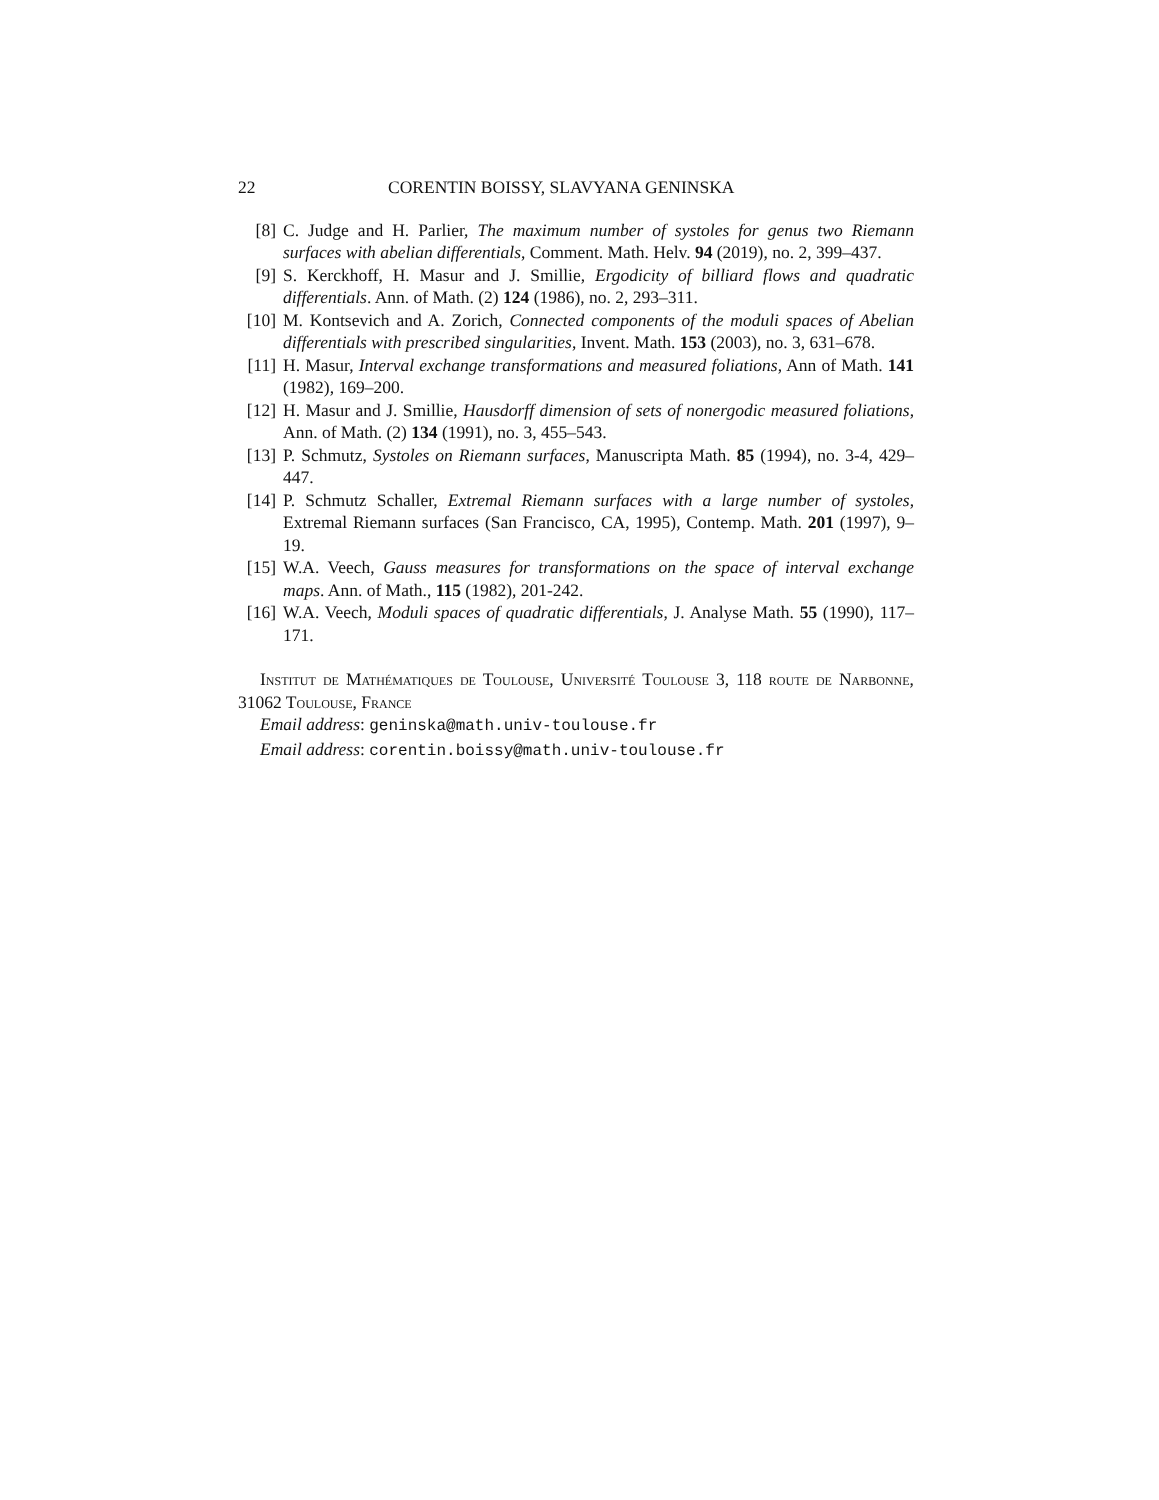22 CORENTIN BOISSY, SLAVYANA GENINSKA
[8] C. Judge and H. Parlier, The maximum number of systoles for genus two Riemann surfaces with abelian differentials, Comment. Math. Helv. 94 (2019), no. 2, 399–437.
[9] S. Kerckhoff, H. Masur and J. Smillie, Ergodicity of billiard flows and quadratic differentials. Ann. of Math. (2) 124 (1986), no. 2, 293–311.
[10] M. Kontsevich and A. Zorich, Connected components of the moduli spaces of Abelian differentials with prescribed singularities, Invent. Math. 153 (2003), no. 3, 631–678.
[11] H. Masur, Interval exchange transformations and measured foliations, Ann of Math. 141 (1982), 169–200.
[12] H. Masur and J. Smillie, Hausdorff dimension of sets of nonergodic measured foliations, Ann. of Math. (2) 134 (1991), no. 3, 455–543.
[13] P. Schmutz, Systoles on Riemann surfaces, Manuscripta Math. 85 (1994), no. 3-4, 429–447.
[14] P. Schmutz Schaller, Extremal Riemann surfaces with a large number of systoles, Extremal Riemann surfaces (San Francisco, CA, 1995), Contemp. Math. 201 (1997), 9–19.
[15] W.A. Veech, Gauss measures for transformations on the space of interval exchange maps. Ann. of Math., 115 (1982), 201-242.
[16] W.A. Veech, Moduli spaces of quadratic differentials, J. Analyse Math. 55 (1990), 117–171.
Institut de Mathématiques de Toulouse, Université Toulouse 3, 118 route de Narbonne, 31062 Toulouse, France
Email address: geninska@math.univ-toulouse.fr
Email address: corentin.boissy@math.univ-toulouse.fr